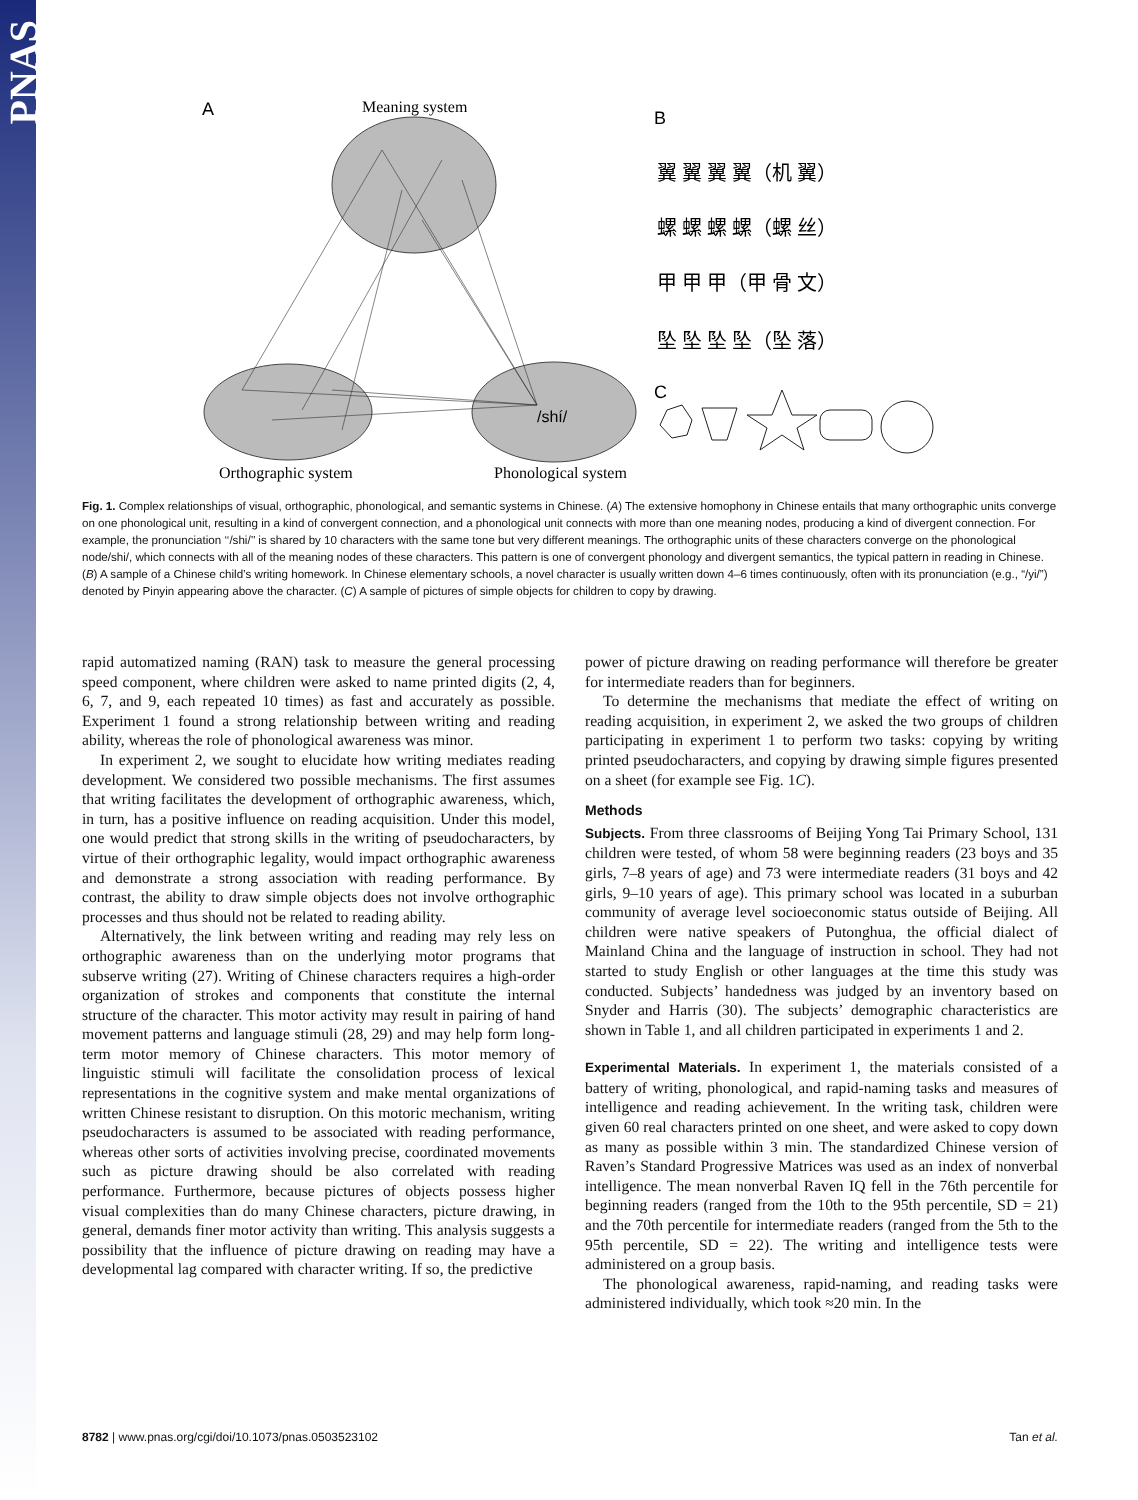PNAS
A
Meaning system
/shí/
Orthographic system
Phonological system
B
翼 翼 翼 翼（机 翼）
螺 螺 螺 螺（螺 丝）
甲 甲 甲（甲 骨 文）
坠 坠 坠 坠（坠 落）
C
Fig. 1. Complex relationships of visual, orthographic, phonological, and semantic systems in Chinese. (A) The extensive homophony in Chinese entails that many orthographic units converge on one phonological unit, resulting in a kind of convergent connection, and a phonological unit connects with more than one meaning nodes, producing a kind of divergent connection. For example, the pronunciation ‘‘/shi/’’ is shared by 10 characters with the same tone but very different meanings. The orthographic units of these characters converge on the phonological node/shi/, which connects with all of the meaning nodes of these characters. This pattern is one of convergent phonology and divergent semantics, the typical pattern in reading in Chinese. (B) A sample of a Chinese child’s writing homework. In Chinese elementary schools, a novel character is usually written down 4–6 times continuously, often with its pronunciation (e.g., “/yi/”) denoted by Pinyin appearing above the character. (C) A sample of pictures of simple objects for children to copy by drawing.
rapid automatized naming (RAN) task to measure the general processing speed component, where children were asked to name printed digits (2, 4, 6, 7, and 9, each repeated 10 times) as fast and accurately as possible. Experiment 1 found a strong relationship between writing and reading ability, whereas the role of phonological awareness was minor.
In experiment 2, we sought to elucidate how writing mediates reading development. We considered two possible mechanisms. The first assumes that writing facilitates the development of orthographic awareness, which, in turn, has a positive influence on reading acquisition. Under this model, one would predict that strong skills in the writing of pseudocharacters, by virtue of their orthographic legality, would impact orthographic awareness and demonstrate a strong association with reading performance. By contrast, the ability to draw simple objects does not involve orthographic processes and thus should not be related to reading ability.
Alternatively, the link between writing and reading may rely less on orthographic awareness than on the underlying motor programs that subserve writing (27). Writing of Chinese characters requires a high-order organization of strokes and components that constitute the internal structure of the character. This motor activity may result in pairing of hand movement patterns and language stimuli (28, 29) and may help form long-term motor memory of Chinese characters. This motor memory of linguistic stimuli will facilitate the consolidation process of lexical representations in the cognitive system and make mental organizations of written Chinese resistant to disruption. On this motoric mechanism, writing pseudocharacters is assumed to be associated with reading performance, whereas other sorts of activities involving precise, coordinated movements such as picture drawing should be also correlated with reading performance. Furthermore, because pictures of objects possess higher visual complexities than do many Chinese characters, picture drawing, in general, demands finer motor activity than writing. This analysis suggests a possibility that the influence of picture drawing on reading may have a developmental lag compared with character writing. If so, the predictive
power of picture drawing on reading performance will therefore be greater for intermediate readers than for beginners.
To determine the mechanisms that mediate the effect of writing on reading acquisition, in experiment 2, we asked the two groups of children participating in experiment 1 to perform two tasks: copying by writing printed pseudocharacters, and copying by drawing simple figures presented on a sheet (for example see Fig. 1C).
Methods
Subjects. From three classrooms of Beijing Yong Tai Primary School, 131 children were tested, of whom 58 were beginning readers (23 boys and 35 girls, 7–8 years of age) and 73 were intermediate readers (31 boys and 42 girls, 9–10 years of age). This primary school was located in a suburban community of average level socioeconomic status outside of Beijing. All children were native speakers of Putonghua, the official dialect of Mainland China and the language of instruction in school. They had not started to study English or other languages at the time this study was conducted. Subjects’ handedness was judged by an inventory based on Snyder and Harris (30). The subjects’ demographic characteristics are shown in Table 1, and all children participated in experiments 1 and 2.
Experimental Materials. In experiment 1, the materials consisted of a battery of writing, phonological, and rapid-naming tasks and measures of intelligence and reading achievement. In the writing task, children were given 60 real characters printed on one sheet, and were asked to copy down as many as possible within 3 min. The standardized Chinese version of Raven’s Standard Progressive Matrices was used as an index of nonverbal intelligence. The mean nonverbal Raven IQ fell in the 76th percentile for beginning readers (ranged from the 10th to the 95th percentile, SD = 21) and the 70th percentile for intermediate readers (ranged from the 5th to the 95th percentile, SD = 22). The writing and intelligence tests were administered on a group basis.
The phonological awareness, rapid-naming, and reading tasks were administered individually, which took ≈20 min. In the
8782 | www.pnas.org/cgi/doi/10.1073/pnas.0503523102 Tan et al.